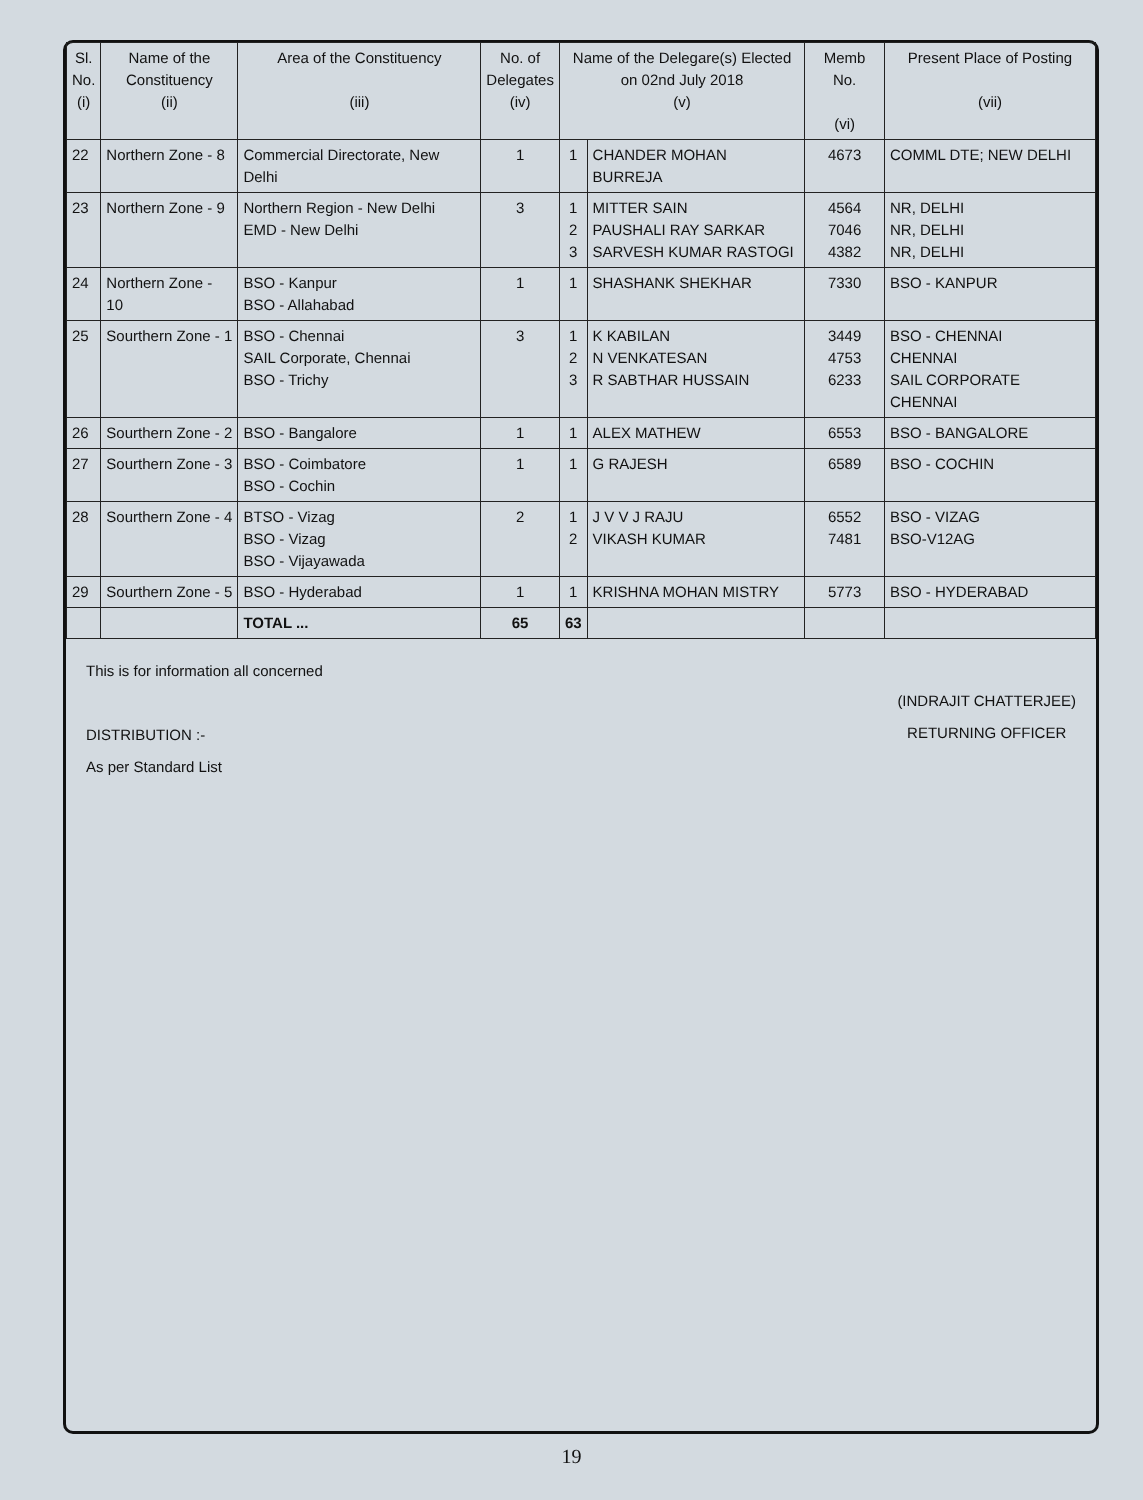| Sl. No. (i) | Name of the Constituency (ii) | Area of the Constituency (iii) | No. of Delegates (iv) | Name of the Delegare(s) Elected on 02nd July 2018 (v) | | Memb No. (vi) | Present Place of Posting (vii) |
| --- | --- | --- | --- | --- | --- | --- | --- |
| 22 | Northern Zone - 8 | Commercial Directorate, New Delhi | 1 | 1 | CHANDER MOHAN BURREJA | 4673 | COMML DTE; NEW DELHI |
| 23 | Northern Zone - 9 | Northern Region - New Delhi EMD - New Delhi | 3 | 1 2 3 | MITTER SAIN PAUSHALI RAY SARKAR SARVESH KUMAR RASTOGI | 4564 7046 4382 | NR, DELHI NR, DELHI NR, DELHI |
| 24 | Northern Zone - 10 | BSO - Kanpur BSO - Allahabad | 1 | 1 | SHASHANK SHEKHAR | 7330 | BSO - KANPUR |
| 25 | Sourthern Zone - 1 | BSO - Chennai SAIL Corporate, Chennai BSO - Trichy | 3 | 1 2 3 | K KABILAN N VENKATESAN R SABTHAR HUSSAIN | 3449 4753 6233 | BSO - CHENNAI CHENNAI SAIL CORPORATE CHENNAI |
| 26 | Sourthern Zone - 2 | BSO - Bangalore | 1 | 1 | ALEX MATHEW | 6553 | BSO - BANGALORE |
| 27 | Sourthern Zone - 3 | BSO - Coimbatore BSO - Cochin | 1 | 1 | G RAJESH | 6589 | BSO - COCHIN |
| 28 | Sourthern Zone - 4 | BTSO - Vizag BSO - Vizag BSO - Vijayawada | 2 | 1 2 | J V V J RAJU VIKASH KUMAR | 6552 7481 | BSO - VIZAG BSO-V12AG |
| 29 | Sourthern Zone - 5 | BSO - Hyderabad | 1 | 1 | KRISHNA MOHAN MISTRY | 5773 | BSO - HYDERABAD |
| | | TOTAL ... | 65 | 63 | | | |
This is for information all concerned
DISTRIBUTION :-
As per Standard List
(INDRAJIT CHATTERJEE)
RETURNING OFFICER
19